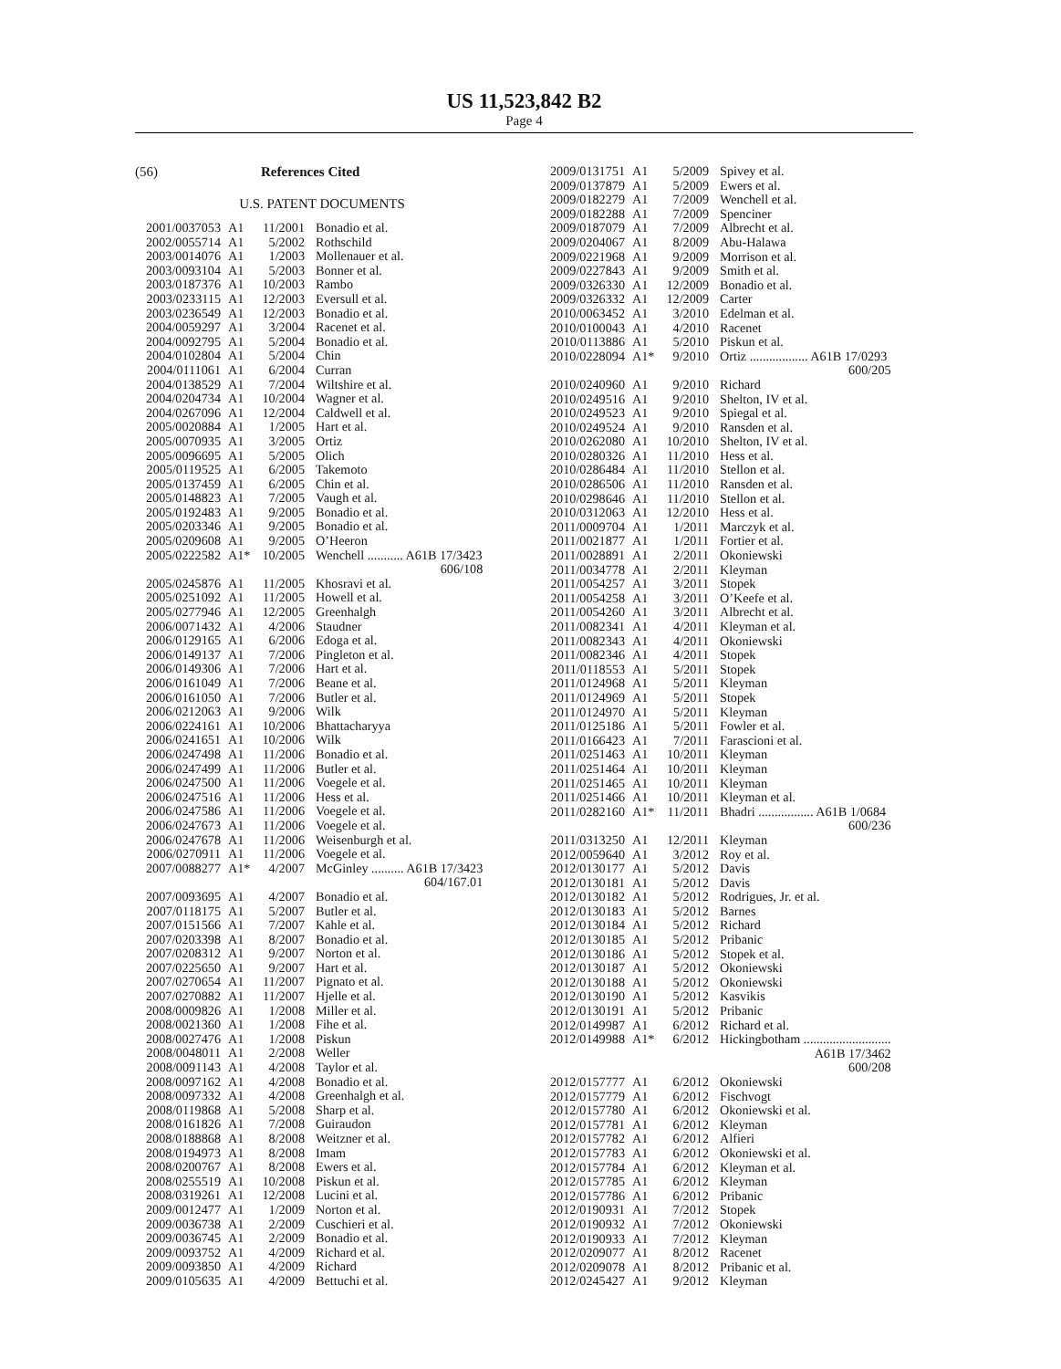US 11,523,842 B2
Page 4
(56) References Cited
U.S. PATENT DOCUMENTS
| 2001/0037053 | A1 | 11/2001 | Bonadio et al. |
| 2002/0055714 | A1 | 5/2002 | Rothschild |
| 2003/0014076 | A1 | 1/2003 | Mollenauer et al. |
| 2003/0093104 | A1 | 5/2003 | Bonner et al. |
| 2003/0187376 | A1 | 10/2003 | Rambo |
| 2003/0233115 | A1 | 12/2003 | Eversull et al. |
| 2003/0236549 | A1 | 12/2003 | Bonadio et al. |
| 2004/0059297 | A1 | 3/2004 | Racenet et al. |
| 2004/0092795 | A1 | 5/2004 | Bonadio et al. |
| 2004/0102804 | A1 | 5/2004 | Chin |
| 2004/0111061 | A1 | 6/2004 | Curran |
| 2004/0138529 | A1 | 7/2004 | Wiltshire et al. |
| 2004/0204734 | A1 | 10/2004 | Wagner et al. |
| 2004/0267096 | A1 | 12/2004 | Caldwell et al. |
| 2005/0020884 | A1 | 1/2005 | Hart et al. |
| 2005/0070935 | A1 | 3/2005 | Ortiz |
| 2005/0096695 | A1 | 5/2005 | Olich |
| 2005/0119525 | A1 | 6/2005 | Takemoto |
| 2005/0137459 | A1 | 6/2005 | Chin et al. |
| 2005/0148823 | A1 | 7/2005 | Vaugh et al. |
| 2005/0192483 | A1 | 9/2005 | Bonadio et al. |
| 2005/0203346 | A1 | 9/2005 | Bonadio et al. |
| 2005/0209608 | A1 | 9/2005 | O’Heeron |
| 2005/0222582 | A1* | 10/2005 | Wenchell ........... A61B 17/3423 |
| 606/108 | | | |
| 2005/0245876 | A1 | 11/2005 | Khosravi et al. |
| 2005/0251092 | A1 | 11/2005 | Howell et al. |
| 2005/0277946 | A1 | 12/2005 | Greenhalgh |
| 2006/0071432 | A1 | 4/2006 | Staudner |
| 2006/0129165 | A1 | 6/2006 | Edoga et al. |
| 2006/0149137 | A1 | 7/2006 | Pingleton et al. |
| 2006/0149306 | A1 | 7/2006 | Hart et al. |
| 2006/0161049 | A1 | 7/2006 | Beane et al. |
| 2006/0161050 | A1 | 7/2006 | Butler et al. |
| 2006/0212063 | A1 | 9/2006 | Wilk |
| 2006/0224161 | A1 | 10/2006 | Bhattacharyya |
| 2006/0241651 | A1 | 10/2006 | Wilk |
| 2006/0247498 | A1 | 11/2006 | Bonadio et al. |
| 2006/0247499 | A1 | 11/2006 | Butler et al. |
| 2006/0247500 | A1 | 11/2006 | Voegele et al. |
| 2006/0247516 | A1 | 11/2006 | Hess et al. |
| 2006/0247586 | A1 | 11/2006 | Voegele et al. |
| 2006/0247673 | A1 | 11/2006 | Voegele et al. |
| 2006/0247678 | A1 | 11/2006 | Weisenburgh et al. |
| 2006/0270911 | A1 | 11/2006 | Voegele et al. |
| 2007/0088277 | A1* | 4/2007 | McGinley .......... A61B 17/3423 |
| 604/167.01 | | | |
| 2007/0093695 | A1 | 4/2007 | Bonadio et al. |
| 2007/0118175 | A1 | 5/2007 | Butler et al. |
| 2007/0151566 | A1 | 7/2007 | Kahle et al. |
| 2007/0203398 | A1 | 8/2007 | Bonadio et al. |
| 2007/0208312 | A1 | 9/2007 | Norton et al. |
| 2007/0225650 | A1 | 9/2007 | Hart et al. |
| 2007/0270654 | A1 | 11/2007 | Pignato et al. |
| 2007/0270882 | A1 | 11/2007 | Hjelle et al. |
| 2008/0009826 | A1 | 1/2008 | Miller et al. |
| 2008/0021360 | A1 | 1/2008 | Fihe et al. |
| 2008/0027476 | A1 | 1/2008 | Piskun |
| 2008/0048011 | A1 | 2/2008 | Weller |
| 2008/0091143 | A1 | 4/2008 | Taylor et al. |
| 2008/0097162 | A1 | 4/2008 | Bonadio et al. |
| 2008/0097332 | A1 | 4/2008 | Greenhalgh et al. |
| 2008/0119868 | A1 | 5/2008 | Sharp et al. |
| 2008/0161826 | A1 | 7/2008 | Guiraudon |
| 2008/0188868 | A1 | 8/2008 | Weitzner et al. |
| 2008/0194973 | A1 | 8/2008 | Imam |
| 2008/0200767 | A1 | 8/2008 | Ewers et al. |
| 2008/0255519 | A1 | 10/2008 | Piskun et al. |
| 2008/0319261 | A1 | 12/2008 | Lucini et al. |
| 2009/0012477 | A1 | 1/2009 | Norton et al. |
| 2009/0036738 | A1 | 2/2009 | Cuschieri et al. |
| 2009/0036745 | A1 | 2/2009 | Bonadio et al. |
| 2009/0093752 | A1 | 4/2009 | Richard et al. |
| 2009/0093850 | A1 | 4/2009 | Richard |
| 2009/0105635 | A1 | 4/2009 | Bettuchi et al. |
| 2009/0131751 | A1 | 5/2009 | Spivey et al. |
| 2009/0137879 | A1 | 5/2009 | Ewers et al. |
| 2009/0182279 | A1 | 7/2009 | Wenchell et al. |
| 2009/0182288 | A1 | 7/2009 | Spenciner |
| 2009/0187079 | A1 | 7/2009 | Albrecht et al. |
| 2009/0204067 | A1 | 8/2009 | Abu-Halawa |
| 2009/0221968 | A1 | 9/2009 | Morrison et al. |
| 2009/0227843 | A1 | 9/2009 | Smith et al. |
| 2009/0326330 | A1 | 12/2009 | Bonadio et al. |
| 2009/0326332 | A1 | 12/2009 | Carter |
| 2010/0063452 | A1 | 3/2010 | Edelman et al. |
| 2010/0100043 | A1 | 4/2010 | Racenet |
| 2010/0113886 | A1 | 5/2010 | Piskun et al. |
| 2010/0228094 | A1* | 9/2010 | Ortiz .................. A61B 17/0293 |
| 600/205 | | | |
| 2010/0240960 | A1 | 9/2010 | Richard |
| 2010/0249516 | A1 | 9/2010 | Shelton, IV et al. |
| 2010/0249523 | A1 | 9/2010 | Spiegal et al. |
| 2010/0249524 | A1 | 9/2010 | Ransden et al. |
| 2010/0262080 | A1 | 10/2010 | Shelton, IV et al. |
| 2010/0280326 | A1 | 11/2010 | Hess et al. |
| 2010/0286484 | A1 | 11/2010 | Stellon et al. |
| 2010/0286506 | A1 | 11/2010 | Ransden et al. |
| 2010/0298646 | A1 | 11/2010 | Stellon et al. |
| 2010/0312063 | A1 | 12/2010 | Hess et al. |
| 2011/0009704 | A1 | 1/2011 | Marczyk et al. |
| 2011/0021877 | A1 | 1/2011 | Fortier et al. |
| 2011/0028891 | A1 | 2/2011 | Okoniewski |
| 2011/0034778 | A1 | 2/2011 | Kleyman |
| 2011/0054257 | A1 | 3/2011 | Stopek |
| 2011/0054258 | A1 | 3/2011 | O’Keefe et al. |
| 2011/0054260 | A1 | 3/2011 | Albrecht et al. |
| 2011/0082341 | A1 | 4/2011 | Kleyman et al. |
| 2011/0082343 | A1 | 4/2011 | Okoniewski |
| 2011/0082346 | A1 | 4/2011 | Stopek |
| 2011/0118553 | A1 | 5/2011 | Stopek |
| 2011/0124968 | A1 | 5/2011 | Kleyman |
| 2011/0124969 | A1 | 5/2011 | Stopek |
| 2011/0124970 | A1 | 5/2011 | Kleyman |
| 2011/0125186 | A1 | 5/2011 | Fowler et al. |
| 2011/0166423 | A1 | 7/2011 | Farascioni et al. |
| 2011/0251463 | A1 | 10/2011 | Kleyman |
| 2011/0251464 | A1 | 10/2011 | Kleyman |
| 2011/0251465 | A1 | 10/2011 | Kleyman |
| 2011/0251466 | A1 | 10/2011 | Kleyman et al. |
| 2011/0282160 | A1* | 11/2011 | Bhadri ................. A61B 1/0684 |
| 600/236 | | | |
| 2011/0313250 | A1 | 12/2011 | Kleyman |
| 2012/0059640 | A1 | 3/2012 | Roy et al. |
| 2012/0130177 | A1 | 5/2012 | Davis |
| 2012/0130181 | A1 | 5/2012 | Davis |
| 2012/0130182 | A1 | 5/2012 | Rodrigues, Jr. et al. |
| 2012/0130183 | A1 | 5/2012 | Barnes |
| 2012/0130184 | A1 | 5/2012 | Richard |
| 2012/0130185 | A1 | 5/2012 | Pribanic |
| 2012/0130186 | A1 | 5/2012 | Stopek et al. |
| 2012/0130187 | A1 | 5/2012 | Okoniewski |
| 2012/0130188 | A1 | 5/2012 | Okoniewski |
| 2012/0130190 | A1 | 5/2012 | Kasvikis |
| 2012/0130191 | A1 | 5/2012 | Pribanic |
| 2012/0149987 | A1 | 6/2012 | Richard et al. |
| 2012/0149988 | A1* | 6/2012 | Hickingbotham ........................... |
| A61B 17/3462 | | | |
| 600/208 | | | |
| 2012/0157777 | A1 | 6/2012 | Okoniewski |
| 2012/0157779 | A1 | 6/2012 | Fischvogt |
| 2012/0157780 | A1 | 6/2012 | Okoniewski et al. |
| 2012/0157781 | A1 | 6/2012 | Kleyman |
| 2012/0157782 | A1 | 6/2012 | Alfieri |
| 2012/0157783 | A1 | 6/2012 | Okoniewski et al. |
| 2012/0157784 | A1 | 6/2012 | Kleyman et al. |
| 2012/0157785 | A1 | 6/2012 | Kleyman |
| 2012/0157786 | A1 | 6/2012 | Pribanic |
| 2012/0190931 | A1 | 7/2012 | Stopek |
| 2012/0190932 | A1 | 7/2012 | Okoniewski |
| 2012/0190933 | A1 | 7/2012 | Kleyman |
| 2012/0209077 | A1 | 8/2012 | Racenet |
| 2012/0209078 | A1 | 8/2012 | Pribanic et al. |
| 2012/0245427 | A1 | 9/2012 | Kleyman |